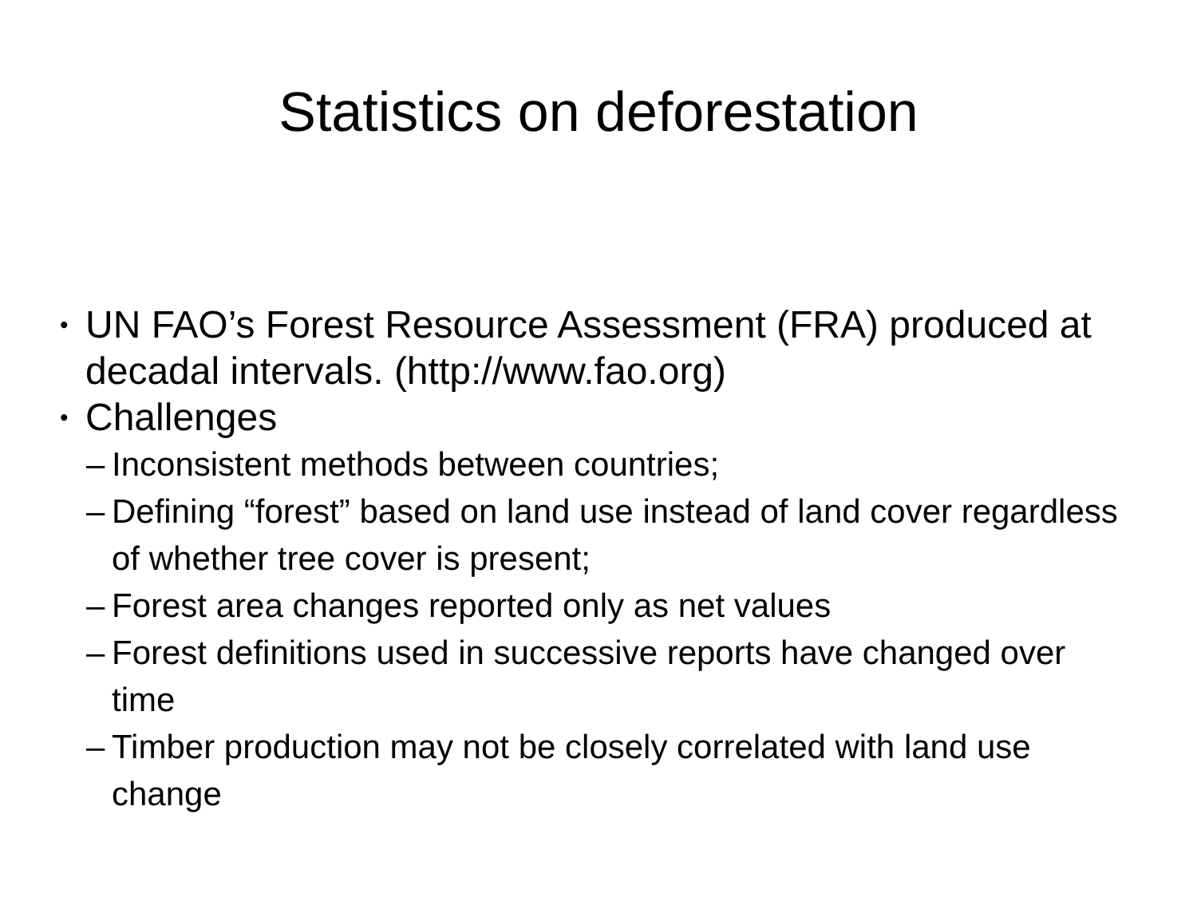Statistics on deforestation
• UN FAO’s Forest Resource Assessment (FRA) produced at decadal intervals. (http://www.fao.org)
• Challenges
– Inconsistent methods between countries;
– Defining “forest” based on land use instead of land cover regardless of whether tree cover is present;
– Forest area changes reported only as net values
– Forest definitions used in successive reports have changed over time
– Timber production may not be closely correlated with land use change